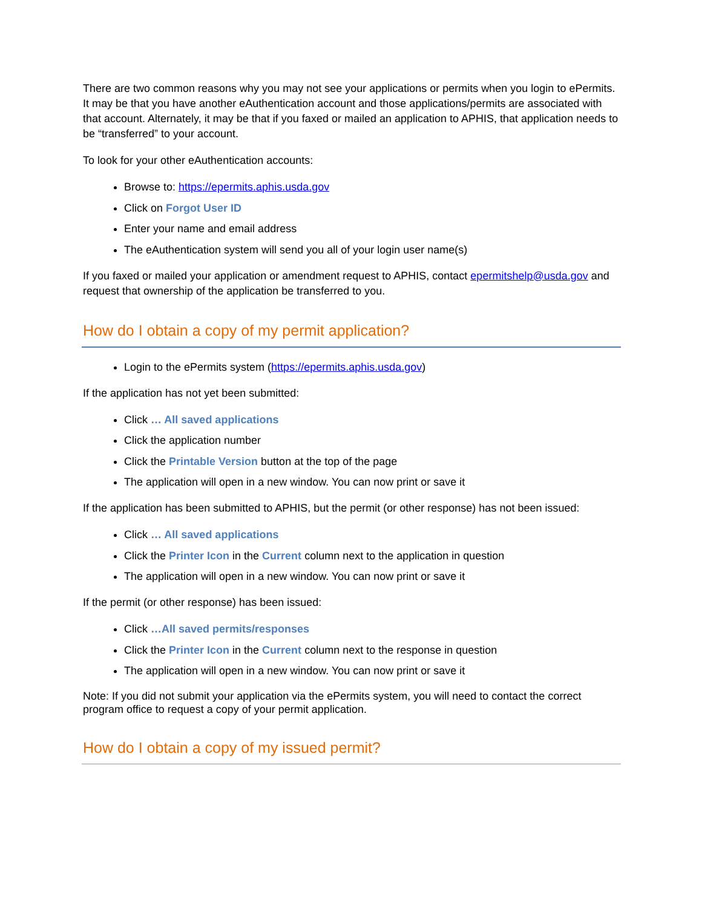There are two common reasons why you may not see your applications or permits when you login to ePermits. It may be that you have another eAuthentication account and those applications/permits are associated with that account. Alternately, it may be that if you faxed or mailed an application to APHIS, that application needs to be “transferred” to your account.
To look for your other eAuthentication accounts:
Browse to: https://epermits.aphis.usda.gov
Click on Forgot User ID
Enter your name and email address
The eAuthentication system will send you all of your login user name(s)
If you faxed or mailed your application or amendment request to APHIS, contact epermitshelp@usda.gov and request that ownership of the application be transferred to you.
How do I obtain a copy of my permit application?
Login to the ePermits system (https://epermits.aphis.usda.gov)
If the application has not yet been submitted:
Click … All saved applications
Click the application number
Click the Printable Version button at the top of the page
The application will open in a new window. You can now print or save it
If the application has been submitted to APHIS, but the permit (or other response) has not been issued:
Click … All saved applications
Click the Printer Icon in the Current column next to the application in question
The application will open in a new window. You can now print or save it
If the permit (or other response) has been issued:
Click …All saved permits/responses
Click the Printer Icon in the Current column next to the response in question
The application will open in a new window. You can now print or save it
Note: If you did not submit your application via the ePermits system, you will need to contact the correct program office to request a copy of your permit application.
How do I obtain a copy of my issued permit?